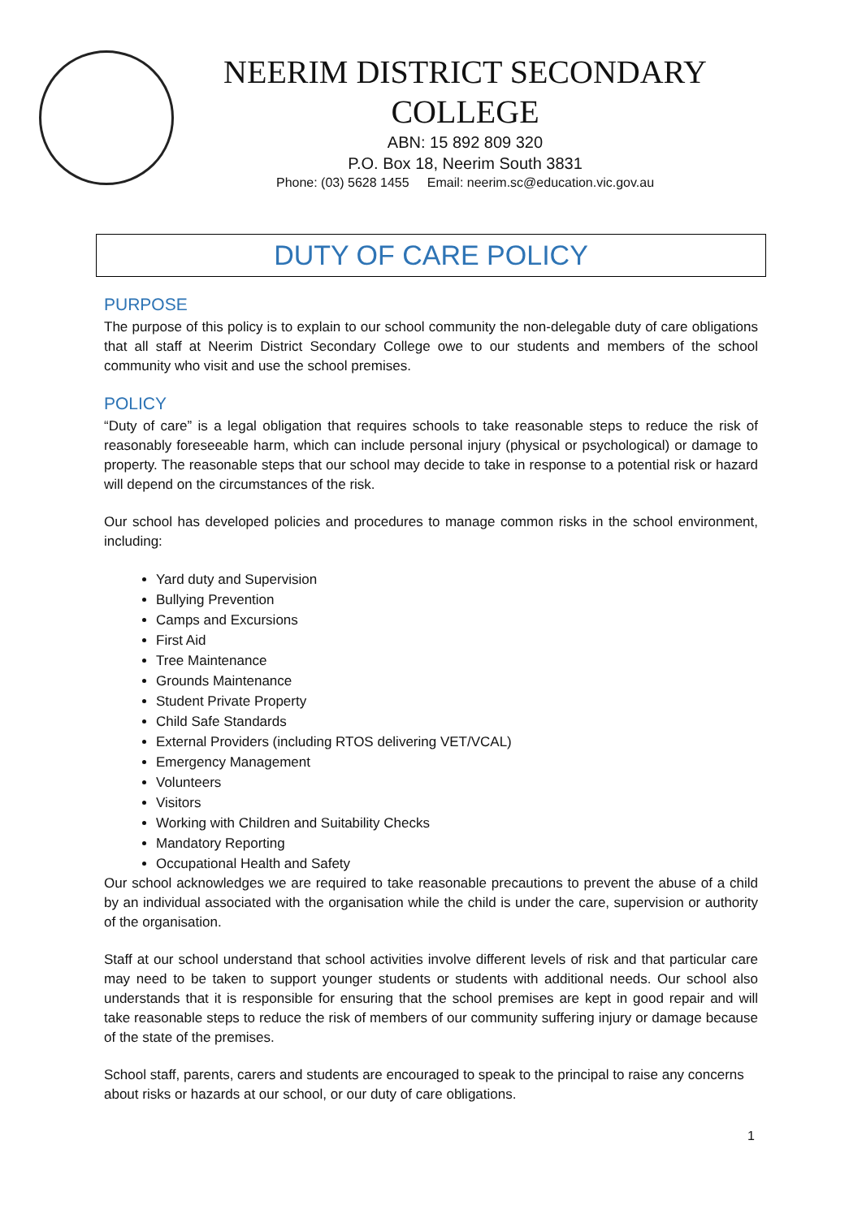NEERIM DISTRICT SECONDARY COLLEGE
ABN: 15 892 809 320
P.O. Box 18, Neerim South 3831
Phone: (03) 5628 1455 Email: neerim.sc@education.vic.gov.au
DUTY OF CARE POLICY
PURPOSE
The purpose of this policy is to explain to our school community the non-delegable duty of care obligations that all staff at Neerim District Secondary College owe to our students and members of the school community who visit and use the school premises.
POLICY
“Duty of care” is a legal obligation that requires schools to take reasonable steps to reduce the risk of reasonably foreseeable harm, which can include personal injury (physical or psychological) or damage to property. The reasonable steps that our school may decide to take in response to a potential risk or hazard will depend on the circumstances of the risk.
Our school has developed policies and procedures to manage common risks in the school environment, including:
Yard duty and Supervision
Bullying Prevention
Camps and Excursions
First Aid
Tree Maintenance
Grounds Maintenance
Student Private Property
Child Safe Standards
External Providers (including RTOS delivering VET/VCAL)
Emergency Management
Volunteers
Visitors
Working with Children and Suitability Checks
Mandatory Reporting
Occupational Health and Safety
Our school acknowledges we are required to take reasonable precautions to prevent the abuse of a child by an individual associated with the organisation while the child is under the care, supervision or authority of the organisation.
Staff at our school understand that school activities involve different levels of risk and that particular care may need to be taken to support younger students or students with additional needs. Our school also understands that it is responsible for ensuring that the school premises are kept in good repair and will take reasonable steps to reduce the risk of members of our community suffering injury or damage because of the state of the premises.
School staff, parents, carers and students are encouraged to speak to the principal to raise any concerns about risks or hazards at our school, or our duty of care obligations.
1